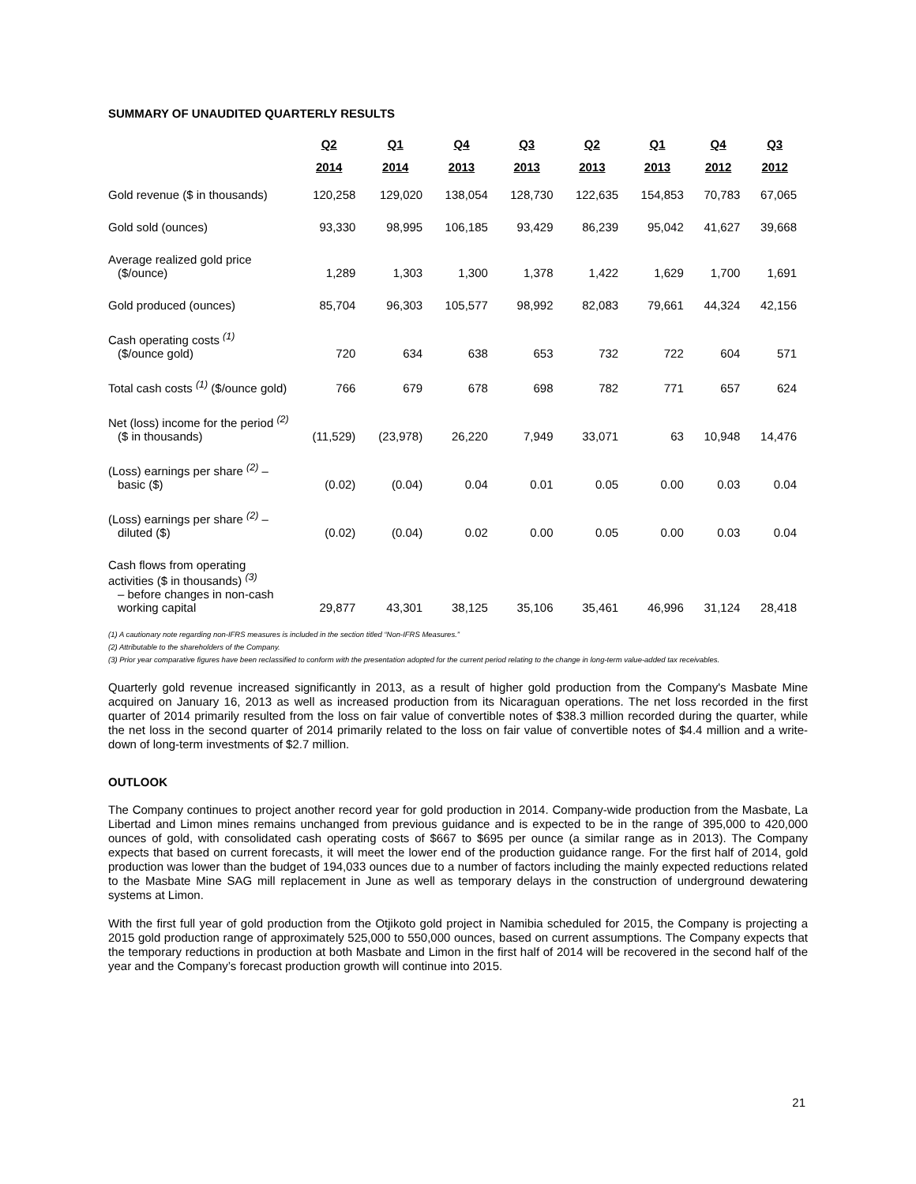SUMMARY OF UNAUDITED QUARTERLY RESULTS
| | Q2 | Q1 | Q4 | Q3 | Q2 | Q1 | Q4 | Q3 |
| --- | --- | --- | --- | --- | --- | --- | --- | --- |
| | 2014 | 2014 | 2013 | 2013 | 2013 | 2013 | 2012 | 2012 |
| Gold revenue ($ in thousands) | 120,258 | 129,020 | 138,054 | 128,730 | 122,635 | 154,853 | 70,783 | 67,065 |
| Gold sold (ounces) | 93,330 | 98,995 | 106,185 | 93,429 | 86,239 | 95,042 | 41,627 | 39,668 |
| Average realized gold price ($/ounce) | 1,289 | 1,303 | 1,300 | 1,378 | 1,422 | 1,629 | 1,700 | 1,691 |
| Gold produced (ounces) | 85,704 | 96,303 | 105,577 | 98,992 | 82,083 | 79,661 | 44,324 | 42,156 |
| Cash operating costs <sup>(1)</sup> ($/ounce gold) | 720 | 634 | 638 | 653 | 732 | 722 | 604 | 571 |
| Total cash costs <sup>(1)</sup> ($/ounce gold) | 766 | 679 | 678 | 698 | 782 | 771 | 657 | 624 |
| Net (loss) income for the period <sup>(2)</sup> ($ in thousands) | (11,529) | (23,978) | 26,220 | 7,949 | 33,071 | 63 | 10,948 | 14,476 |
| (Loss) earnings per share <sup>(2)</sup> – basic ($) | (0.02) | (0.04) | 0.04 | 0.01 | 0.05 | 0.00 | 0.03 | 0.04 |
| (Loss) earnings per share <sup>(2)</sup> – diluted ($) | (0.02) | (0.04) | 0.02 | 0.00 | 0.05 | 0.00 | 0.03 | 0.04 |
| Cash flows from operating activities ($ in thousands) <sup>(3)</sup> – before changes in non-cash working capital | 29,877 | 43,301 | 38,125 | 35,106 | 35,461 | 46,996 | 31,124 | 28,418 |
(1) A cautionary note regarding non-IFRS measures is included in the section titled “Non-IFRS Measures.”
(2) Attributable to the shareholders of the Company.
(3) Prior year comparative figures have been reclassified to conform with the presentation adopted for the current period relating to the change in long-term value-added tax receivables.
Quarterly gold revenue increased significantly in 2013, as a result of higher gold production from the Company's Masbate Mine acquired on January 16, 2013 as well as increased production from its Nicaraguan operations. The net loss recorded in the first quarter of 2014 primarily resulted from the loss on fair value of convertible notes of $38.3 million recorded during the quarter, while the net loss in the second quarter of 2014 primarily related to the loss on fair value of convertible notes of $4.4 million and a write-down of long-term investments of $2.7 million.
OUTLOOK
The Company continues to project another record year for gold production in 2014. Company-wide production from the Masbate, La Libertad and Limon mines remains unchanged from previous guidance and is expected to be in the range of 395,000 to 420,000 ounces of gold, with consolidated cash operating costs of $667 to $695 per ounce (a similar range as in 2013). The Company expects that based on current forecasts, it will meet the lower end of the production guidance range. For the first half of 2014, gold production was lower than the budget of 194,033 ounces due to a number of factors including the mainly expected reductions related to the Masbate Mine SAG mill replacement in June as well as temporary delays in the construction of underground dewatering systems at Limon.
With the first full year of gold production from the Otjikoto gold project in Namibia scheduled for 2015, the Company is projecting a 2015 gold production range of approximately 525,000 to 550,000 ounces, based on current assumptions. The Company expects that the temporary reductions in production at both Masbate and Limon in the first half of 2014 will be recovered in the second half of the year and the Company’s forecast production growth will continue into 2015.
21